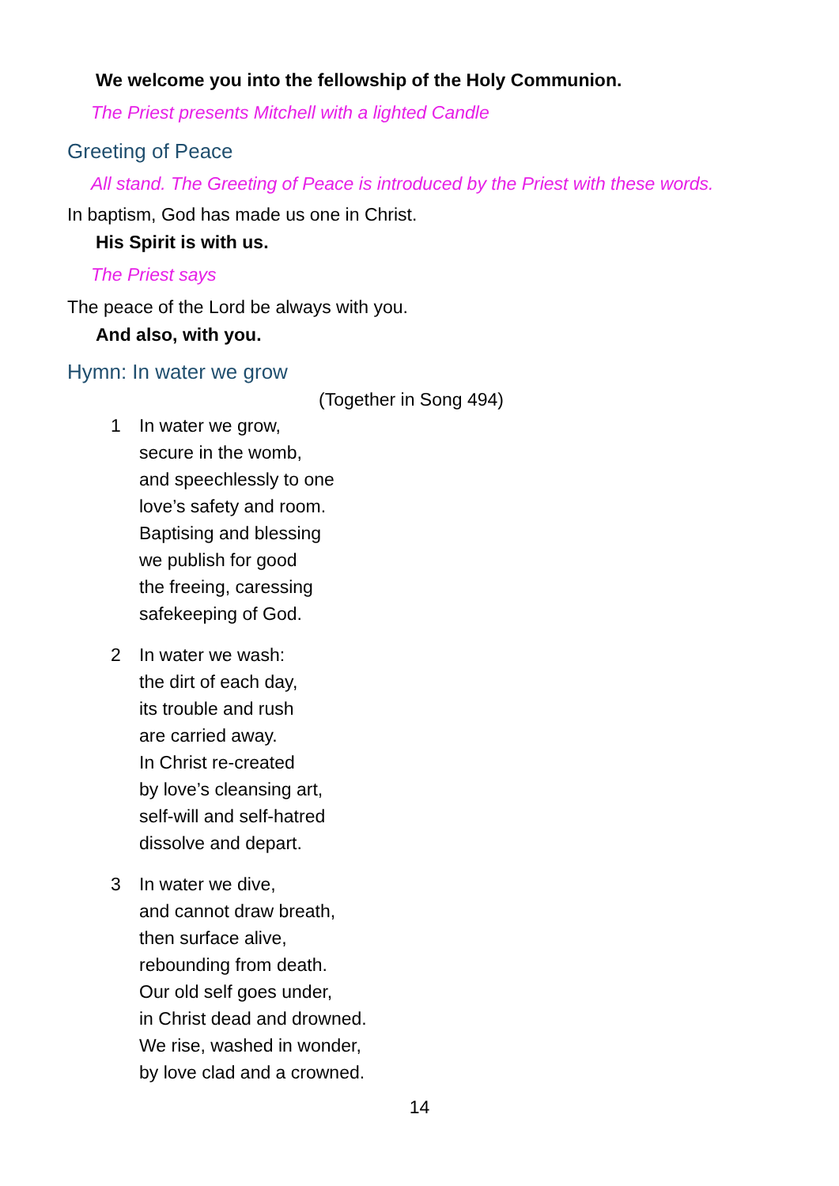We welcome you into the fellowship of the Holy Communion.
The Priest presents Mitchell with a lighted Candle
Greeting of Peace
All stand. The Greeting of Peace is introduced by the Priest with these words.
In baptism, God has made us one in Christ.
His Spirit is with us.
The Priest says
The peace of the Lord be always with you.
And also, with you.
Hymn: In water we grow
(Together in Song 494)
1 In water we grow,
secure in the womb,
and speechlessly to one
love’s safety and room.
Baptising and blessing
we publish for good
the freeing, caressing
safekeeping of God.
2 In water we wash:
the dirt of each day,
its trouble and rush
are carried away.
In Christ re-created
by love’s cleansing art,
self-will and self-hatred
dissolve and depart.
3 In water we dive,
and cannot draw breath,
then surface alive,
rebounding from death.
Our old self goes under,
in Christ dead and drowned.
We rise, washed in wonder,
by love clad and a crowned.
14